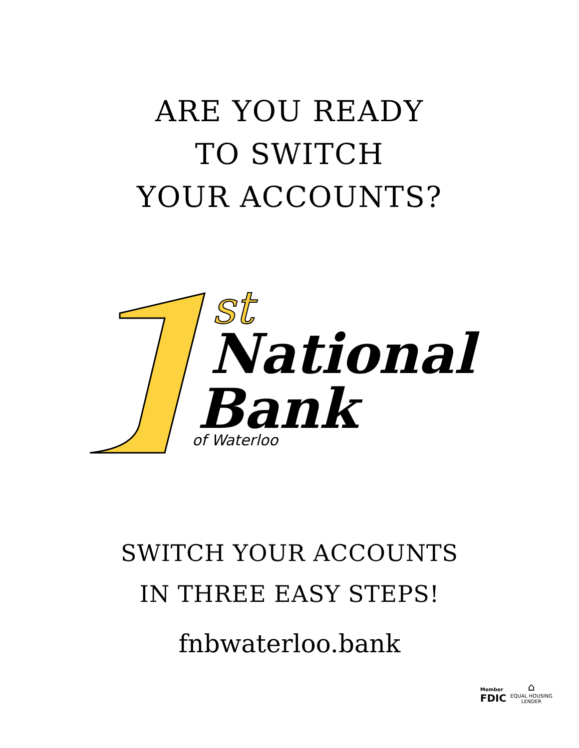ARE YOU READY
TO SWITCH
YOUR ACCOUNTS?
st
National
Bank
of Waterloo
SWITCH YOUR ACCOUNTS
IN THREE EASY STEPS!
fnbwaterloo.bank
Member
FDIC
⌂
EQUAL HOUSING
LENDER